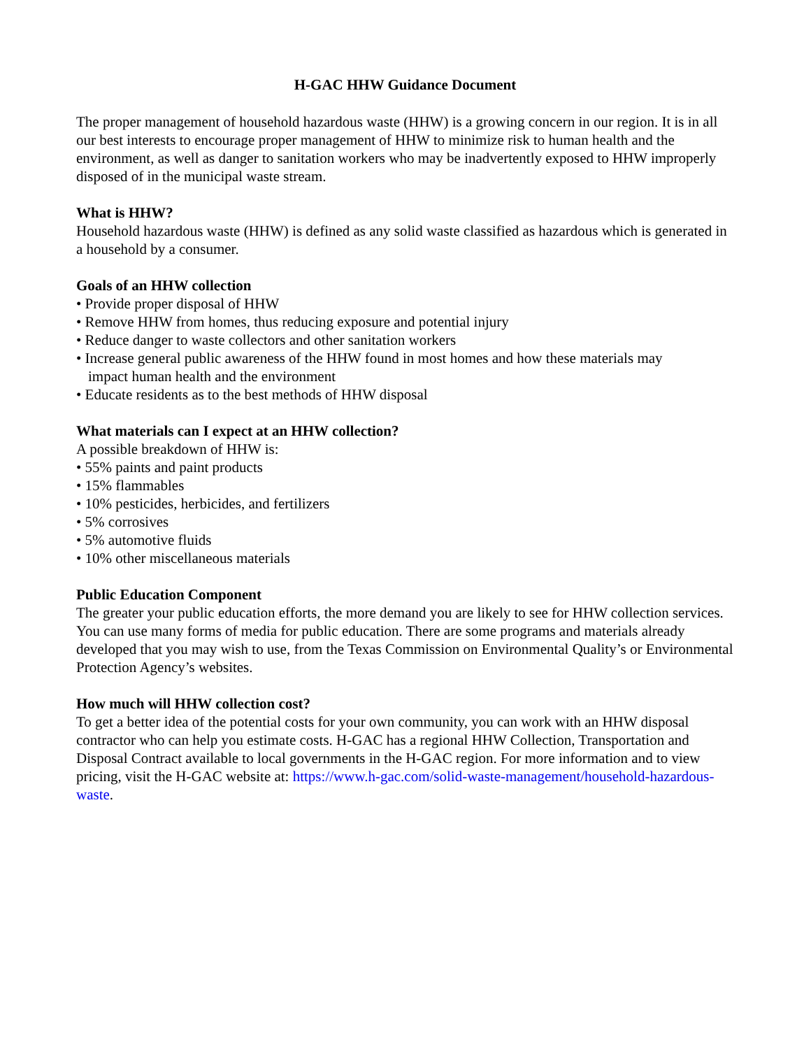H-GAC HHW Guidance Document
The proper management of household hazardous waste (HHW) is a growing concern in our region. It is in all our best interests to encourage proper management of HHW to minimize risk to human health and the environment, as well as danger to sanitation workers who may be inadvertently exposed to HHW improperly disposed of in the municipal waste stream.
What is HHW?
Household hazardous waste (HHW) is defined as any solid waste classified as hazardous which is generated in a household by a consumer.
Goals of an HHW collection
• Provide proper disposal of HHW
• Remove HHW from homes, thus reducing exposure and potential injury
• Reduce danger to waste collectors and other sanitation workers
• Increase general public awareness of the HHW found in most homes and how these materials may
impact human health and the environment
• Educate residents as to the best methods of HHW disposal
What materials can I expect at an HHW collection?
A possible breakdown of HHW is:
• 55% paints and paint products
• 15% flammables
• 10% pesticides, herbicides, and fertilizers
• 5% corrosives
• 5% automotive fluids
• 10% other miscellaneous materials
Public Education Component
The greater your public education efforts, the more demand you are likely to see for HHW collection services. You can use many forms of media for public education. There are some programs and materials already developed that you may wish to use, from the Texas Commission on Environmental Quality’s or Environmental Protection Agency’s websites.
How much will HHW collection cost?
To get a better idea of the potential costs for your own community, you can work with an HHW disposal contractor who can help you estimate costs. H-GAC has a regional HHW Collection, Transportation and Disposal Contract available to local governments in the H-GAC region. For more information and to view pricing, visit the H-GAC website at: https://www.h-gac.com/solid-waste-management/household-hazardous-waste.